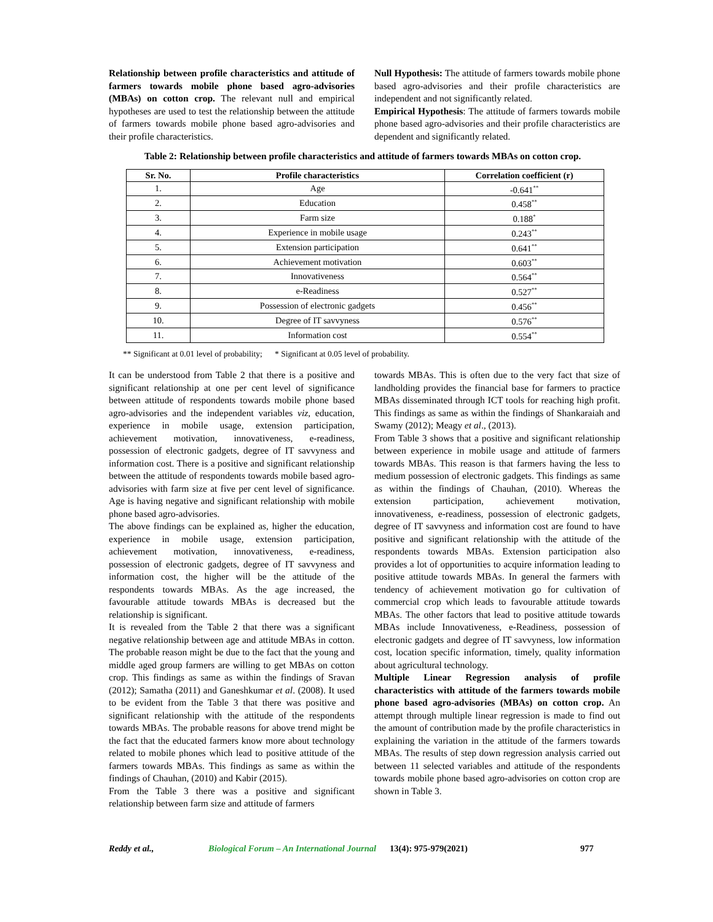Relationship between profile characteristics and attitude of farmers towards mobile phone based agro-advisories (MBAs) on cotton crop. The relevant null and empirical hypotheses are used to test the relationship between the attitude of farmers towards mobile phone based agro-advisories and their profile characteristics.
Null Hypothesis: The attitude of farmers towards mobile phone based agro-advisories and their profile characteristics are independent and not significantly related.
Empirical Hypothesis: The attitude of farmers towards mobile phone based agro-advisories and their profile characteristics are dependent and significantly related.
Table 2: Relationship between profile characteristics and attitude of farmers towards MBAs on cotton crop.
| Sr. No. | Profile characteristics | Correlation coefficient (r) |
| --- | --- | --- |
| 1. | Age | -0.641<sup>**</sup> |
| 2. | Education | 0.458<sup>**</sup> |
| 3. | Farm size | 0.188<sup>*</sup> |
| 4. | Experience in mobile usage | 0.243<sup>**</sup> |
| 5. | Extension participation | 0.641<sup>**</sup> |
| 6. | Achievement motivation | 0.603<sup>**</sup> |
| 7. | Innovativeness | 0.564<sup>**</sup> |
| 8. | e-Readiness | 0.527<sup>**</sup> |
| 9. | Possession of electronic gadgets | 0.456<sup>**</sup> |
| 10. | Degree of IT savvyness | 0.576<sup>**</sup> |
| 11. | Information cost | 0.554<sup>**</sup> |
** Significant at 0.01 level of probability; * Significant at 0.05 level of probability.
It can be understood from Table 2 that there is a positive and significant relationship at one per cent level of significance between attitude of respondents towards mobile phone based agro-advisories and the independent variables viz, education, experience in mobile usage, extension participation, achievement motivation, innovativeness, e-readiness, possession of electronic gadgets, degree of IT savvyness and information cost. There is a positive and significant relationship between the attitude of respondents towards mobile based agro-advisories with farm size at five per cent level of significance. Age is having negative and significant relationship with mobile phone based agro-advisories.
The above findings can be explained as, higher the education, experience in mobile usage, extension participation, achievement motivation, innovativeness, e-readiness, possession of electronic gadgets, degree of IT savvyness and information cost, the higher will be the attitude of the respondents towards MBAs. As the age increased, the favourable attitude towards MBAs is decreased but the relationship is significant.
It is revealed from the Table 2 that there was a significant negative relationship between age and attitude MBAs in cotton. The probable reason might be due to the fact that the young and middle aged group farmers are willing to get MBAs on cotton crop. This findings as same as within the findings of Sravan (2012); Samatha (2011) and Ganeshkumar et al. (2008). It used to be evident from the Table 3 that there was positive and significant relationship with the attitude of the respondents towards MBAs. The probable reasons for above trend might be the fact that the educated farmers know more about technology related to mobile phones which lead to positive attitude of the farmers towards MBAs. This findings as same as within the findings of Chauhan, (2010) and Kabir (2015).
From the Table 3 there was a positive and significant relationship between farm size and attitude of farmers
towards MBAs. This is often due to the very fact that size of landholding provides the financial base for farmers to practice MBAs disseminated through ICT tools for reaching high profit. This findings as same as within the findings of Shankaraiah and Swamy (2012); Meagy et al., (2013).
From Table 3 shows that a positive and significant relationship between experience in mobile usage and attitude of farmers towards MBAs. This reason is that farmers having the less to medium possession of electronic gadgets. This findings as same as within the findings of Chauhan, (2010). Whereas the extension participation, achievement motivation, innovativeness, e-readiness, possession of electronic gadgets, degree of IT savvyness and information cost are found to have positive and significant relationship with the attitude of the respondents towards MBAs. Extension participation also provides a lot of opportunities to acquire information leading to positive attitude towards MBAs. In general the farmers with tendency of achievement motivation go for cultivation of commercial crop which leads to favourable attitude towards MBAs. The other factors that lead to positive attitude towards MBAs include Innovativeness, e-Readiness, possession of electronic gadgets and degree of IT savvyness, low information cost, location specific information, timely, quality information about agricultural technology.
Multiple Linear Regression analysis of profile characteristics with attitude of the farmers towards mobile phone based agro-advisories (MBAs) on cotton crop. An attempt through multiple linear regression is made to find out the amount of contribution made by the profile characteristics in explaining the variation in the attitude of the farmers towards MBAs. The results of step down regression analysis carried out between 11 selected variables and attitude of the respondents towards mobile phone based agro-advisories on cotton crop are shown in Table 3.
Reddy et al., Biological Forum – An International Journal 13(4): 975-979(2021) 977